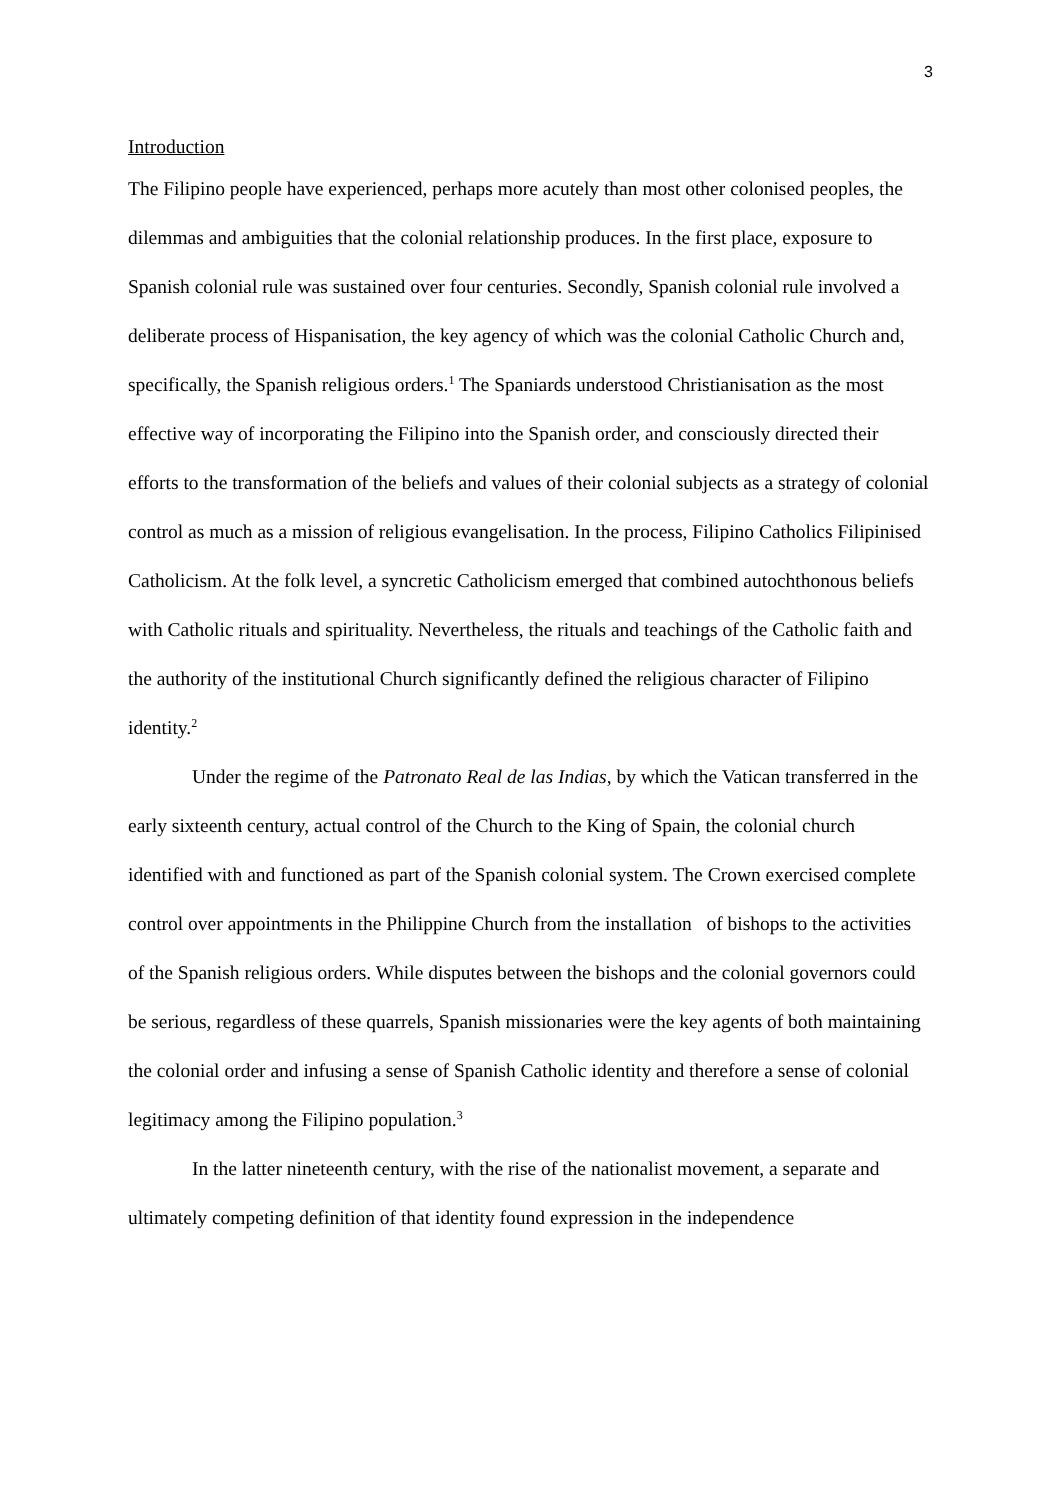3
Introduction
The Filipino people have experienced, perhaps more acutely than most other colonised peoples, the dilemmas and ambiguities that the colonial relationship produces. In the first place, exposure to Spanish colonial rule was sustained over four centuries. Secondly, Spanish colonial rule involved a deliberate process of Hispanisation, the key agency of which was the colonial Catholic Church and, specifically, the Spanish religious orders.<sup>1</sup> The Spaniards understood Christianisation as the most effective way of incorporating the Filipino into the Spanish order, and consciously directed their efforts to the transformation of the beliefs and values of their colonial subjects as a strategy of colonial control as much as a mission of religious evangelisation. In the process, Filipino Catholics Filipinised Catholicism. At the folk level, a syncretic Catholicism emerged that combined autochthonous beliefs with Catholic rituals and spirituality. Nevertheless, the rituals and teachings of the Catholic faith and the authority of the institutional Church significantly defined the religious character of Filipino identity.<sup>2</sup>
Under the regime of the Patronato Real de las Indias, by which the Vatican transferred in the early sixteenth century, actual control of the Church to the King of Spain, the colonial church identified with and functioned as part of the Spanish colonial system. The Crown exercised complete control over appointments in the Philippine Church from the installation of bishops to the activities of the Spanish religious orders. While disputes between the bishops and the colonial governors could be serious, regardless of these quarrels, Spanish missionaries were the key agents of both maintaining the colonial order and infusing a sense of Spanish Catholic identity and therefore a sense of colonial legitimacy among the Filipino population.<sup>3</sup>
In the latter nineteenth century, with the rise of the nationalist movement, a separate and ultimately competing definition of that identity found expression in the independence